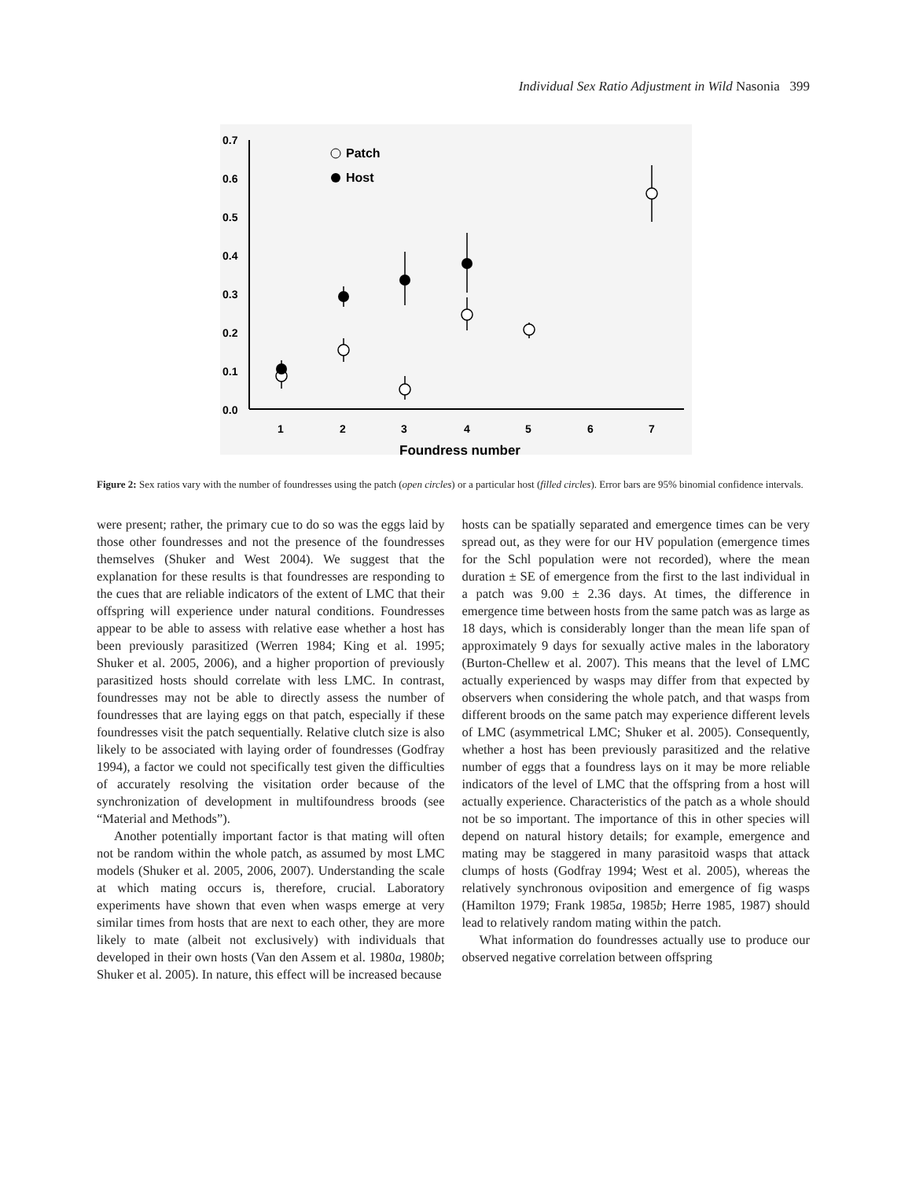Individual Sex Ratio Adjustment in Wild Nasonia 399
0.7
0.6
0.5
0.4
0.3
0.2
0.1
0.0
1
2
3
4
5
6
7
Foundress number
Patch
Host
Figure 2: Sex ratios vary with the number of foundresses using the patch (open circles) or a particular host (filled circles). Error bars are 95% binomial confidence intervals.
were present; rather, the primary cue to do so was the eggs laid by those other foundresses and not the presence of the foundresses themselves (Shuker and West 2004). We suggest that the explanation for these results is that foundresses are responding to the cues that are reliable indicators of the extent of LMC that their offspring will experience under natural conditions. Foundresses appear to be able to assess with relative ease whether a host has been previously parasitized (Werren 1984; King et al. 1995; Shuker et al. 2005, 2006), and a higher proportion of previously parasitized hosts should correlate with less LMC. In contrast, foundresses may not be able to directly assess the number of foundresses that are laying eggs on that patch, especially if these foundresses visit the patch sequentially. Relative clutch size is also likely to be associated with laying order of foundresses (Godfray 1994), a factor we could not specifically test given the difficulties of accurately resolving the visitation order because of the synchronization of development in multifoundress broods (see “Material and Methods”).
Another potentially important factor is that mating will often not be random within the whole patch, as assumed by most LMC models (Shuker et al. 2005, 2006, 2007). Understanding the scale at which mating occurs is, therefore, crucial. Laboratory experiments have shown that even when wasps emerge at very similar times from hosts that are next to each other, they are more likely to mate (albeit not exclusively) with individuals that developed in their own hosts (Van den Assem et al. 1980a, 1980b; Shuker et al. 2005). In nature, this effect will be increased because
hosts can be spatially separated and emergence times can be very spread out, as they were for our HV population (emergence times for the Schl population were not recorded), where the mean duration ± SE of emergence from the first to the last individual in a patch was 9.00 ± 2.36 days. At times, the difference in emergence time between hosts from the same patch was as large as 18 days, which is considerably longer than the mean life span of approximately 9 days for sexually active males in the laboratory (Burton-Chellew et al. 2007). This means that the level of LMC actually experienced by wasps may differ from that expected by observers when considering the whole patch, and that wasps from different broods on the same patch may experience different levels of LMC (asymmetrical LMC; Shuker et al. 2005). Consequently, whether a host has been previously parasitized and the relative number of eggs that a foundress lays on it may be more reliable indicators of the level of LMC that the offspring from a host will actually experience. Characteristics of the patch as a whole should not be so important. The importance of this in other species will depend on natural history details; for example, emergence and mating may be staggered in many parasitoid wasps that attack clumps of hosts (Godfray 1994; West et al. 2005), whereas the relatively synchronous oviposition and emergence of fig wasps (Hamilton 1979; Frank 1985a, 1985b; Herre 1985, 1987) should lead to relatively random mating within the patch.
What information do foundresses actually use to produce our observed negative correlation between offspring